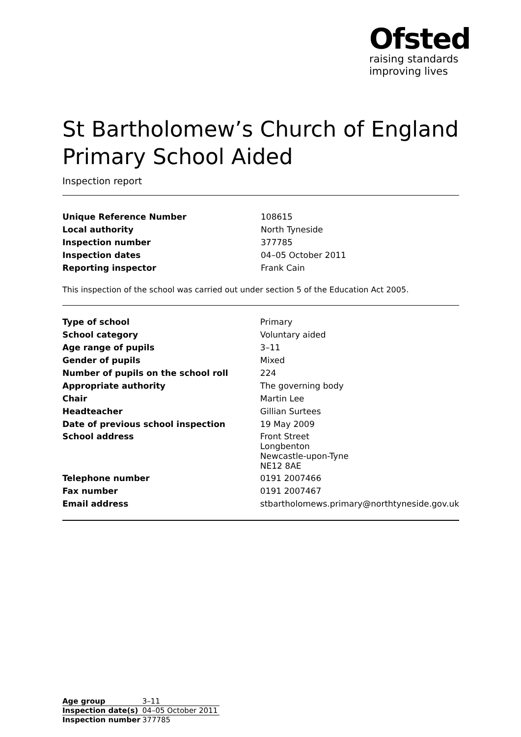Ofsted
raising standards
improving lives
St Bartholomew’s Church of England Primary School Aided
Inspection report
| Unique Reference Number | 108615 |
| Local authority | North Tyneside |
| Inspection number | 377785 |
| Inspection dates | 04–05 October 2011 |
| Reporting inspector | Frank Cain |
This inspection of the school was carried out under section 5 of the Education Act 2005.
| Type of school | Primary |
| School category | Voluntary aided |
| Age range of pupils | 3–11 |
| Gender of pupils | Mixed |
| Number of pupils on the school roll | 224 |
| Appropriate authority | The governing body |
| Chair | Martin Lee |
| Headteacher | Gillian Surtees |
| Date of previous school inspection | 19 May 2009 |
| School address | Front Street Longbenton Newcastle-upon-Tyne NE12 8AE |
| Telephone number | 0191 2007466 |
| Fax number | 0191 2007467 |
| Email address | stbartholomews.primary@northtyneside.gov.uk |
| Age group | 3–11 |
| Inspection date(s) | 04–05 October 2011 |
| Inspection number | 377785 |